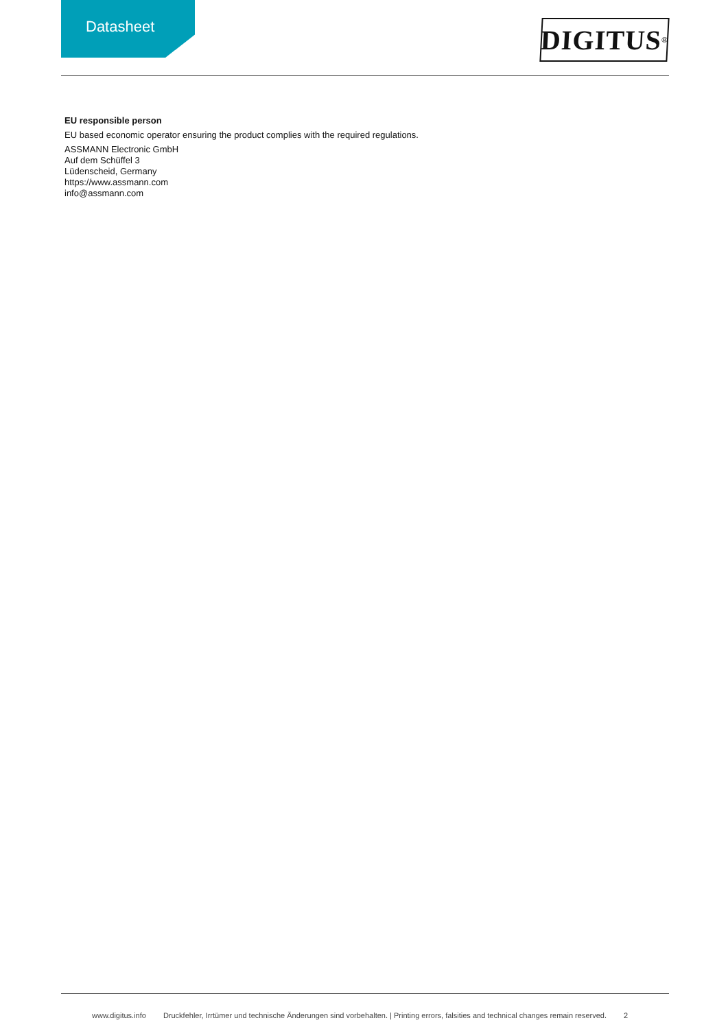Datasheet
DIGITUS<sup>®</sup>
EU responsible person
EU based economic operator ensuring the product complies with the required regulations.
ASSMANN Electronic GmbH
Auf dem Schüffel 3
Lüdenscheid, Germany
https://www.assmann.com
info@assmann.com
www.digitus.info Druckfehler, Irrtümer und technische Änderungen sind vorbehalten. | Printing errors, falsities and technical changes remain reserved. 2